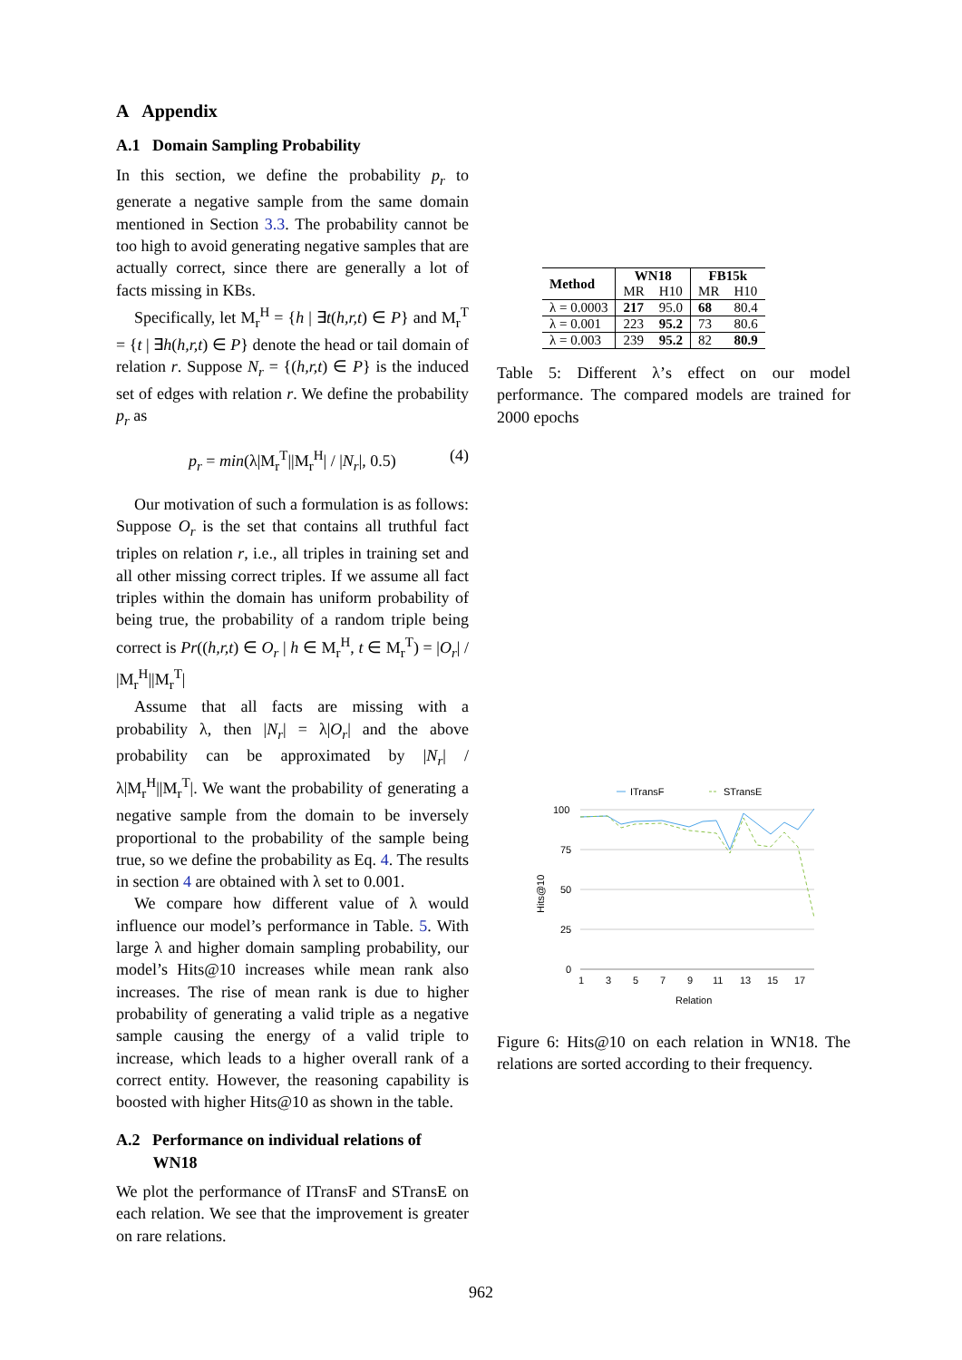A Appendix
A.1 Domain Sampling Probability
In this section, we define the probability p<sub>r</sub> to generate a negative sample from the same domain mentioned in Section 3.3. The probability cannot be too high to avoid generating negative samples that are actually correct, since there are generally a lot of facts missing in KBs.
Specifically, let M<sub>r</sub><sup>H</sup> = {h | ∃t(h,r,t) ∈ P} and M<sub>r</sub><sup>T</sup> = {t | ∃h(h,r,t) ∈ P} denote the head or tail domain of relation r. Suppose N<sub>r</sub> = {(h,r,t) ∈ P} is the induced set of edges with relation r. We define the probability p<sub>r</sub> as
p<sub>r</sub> = min(λ|M<sub>r</sub><sup>T</sup>||M<sub>r</sub><sup>H</sup>| / |N<sub>r</sub>|, 0.5) (4)
Our motivation of such a formulation is as follows: Suppose O<sub>r</sub> is the set that contains all truthful fact triples on relation r, i.e., all triples in training set and all other missing correct triples. If we assume all fact triples within the domain has uniform probability of being true, the probability of a random triple being correct is Pr((h,r,t) ∈ O<sub>r</sub> | h ∈ M<sub>r</sub><sup>H</sup>, t ∈ M<sub>r</sub><sup>T</sup>) = |O<sub>r</sub>| / |M<sub>r</sub><sup>H</sup>||M<sub>r</sub><sup>T</sup>|
Assume that all facts are missing with a probability λ, then |N<sub>r</sub>| = λ|O<sub>r</sub>| and the above probability can be approximated by |N<sub>r</sub>| / λ|M<sub>r</sub><sup>H</sup>||M<sub>r</sub><sup>T</sup>|. We want the probability of generating a negative sample from the domain to be inversely proportional to the probability of the sample being true, so we define the probability as Eq. 4. The results in section 4 are obtained with λ set to 0.001.
We compare how different value of λ would influence our model’s performance in Table. 5. With large λ and higher domain sampling probability, our model’s Hits@10 increases while mean rank also increases. The rise of mean rank is due to higher probability of generating a valid triple as a negative sample causing the energy of a valid triple to increase, which leads to a higher overall rank of a correct entity. However, the reasoning capability is boosted with higher Hits@10 as shown in the table.
A.2 Performance on individual relations of
WN18
We plot the performance of ITransF and STransE on each relation. We see that the improvement is greater on rare relations.
| Method | WN18 | | FB15k | |
| --- | --- | --- | --- | --- |
| | MR | H10 | MR | H10 |
| λ = 0.0003 | 217 | 95.0 | 68 | 80.4 |
| λ = 0.001 | 223 | 95.2 | 73 | 80.6 |
| λ = 0.003 | 239 | 95.2 | 82 | 80.9 |
Table 5: Different λ’s effect on our model performance. The compared models are trained for 2000 epochs
ITransF
STransE
100
75
50
25
0
1
3
5
7
9
11
13
15
17
Relation
Hits@10
Figure 6: Hits@10 on each relation in WN18. The relations are sorted according to their frequency.
962